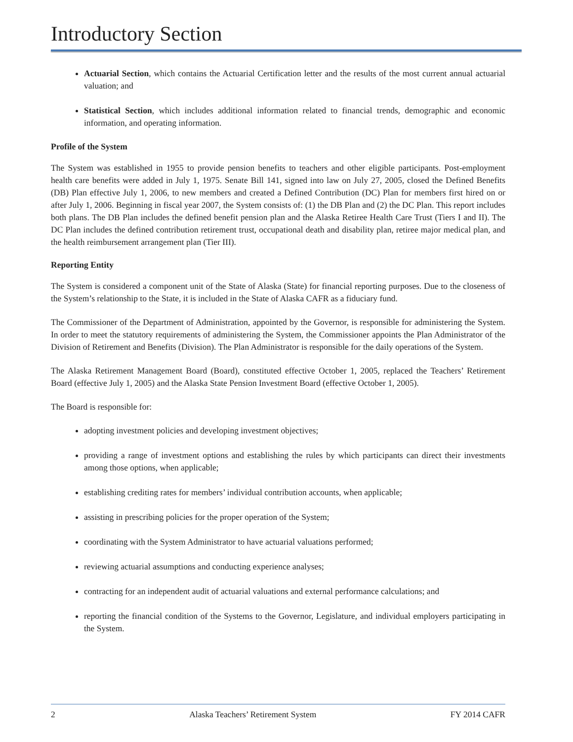Introductory Section
Actuarial Section, which contains the Actuarial Certification letter and the results of the most current annual actuarial valuation; and
Statistical Section, which includes additional information related to financial trends, demographic and economic information, and operating information.
Profile of the System
The System was established in 1955 to provide pension benefits to teachers and other eligible participants. Post-employment health care benefits were added in July 1, 1975. Senate Bill 141, signed into law on July 27, 2005, closed the Defined Benefits (DB) Plan effective July 1, 2006, to new members and created a Defined Contribution (DC) Plan for members first hired on or after July 1, 2006. Beginning in fiscal year 2007, the System consists of: (1) the DB Plan and (2) the DC Plan. This report includes both plans. The DB Plan includes the defined benefit pension plan and the Alaska Retiree Health Care Trust (Tiers I and II). The DC Plan includes the defined contribution retirement trust, occupational death and disability plan, retiree major medical plan, and the health reimbursement arrangement plan (Tier III).
Reporting Entity
The System is considered a component unit of the State of Alaska (State) for financial reporting purposes. Due to the closeness of the System’s relationship to the State, it is included in the State of Alaska CAFR as a fiduciary fund.
The Commissioner of the Department of Administration, appointed by the Governor, is responsible for administering the System. In order to meet the statutory requirements of administering the System, the Commissioner appoints the Plan Administrator of the Division of Retirement and Benefits (Division). The Plan Administrator is responsible for the daily operations of the System.
The Alaska Retirement Management Board (Board), constituted effective October 1, 2005, replaced the Teachers’ Retirement Board (effective July 1, 2005) and the Alaska State Pension Investment Board (effective October 1, 2005).
The Board is responsible for:
adopting investment policies and developing investment objectives;
providing a range of investment options and establishing the rules by which participants can direct their investments among those options, when applicable;
establishing crediting rates for members’ individual contribution accounts, when applicable;
assisting in prescribing policies for the proper operation of the System;
coordinating with the System Administrator to have actuarial valuations performed;
reviewing actuarial assumptions and conducting experience analyses;
contracting for an independent audit of actuarial valuations and external performance calculations; and
reporting the financial condition of the Systems to the Governor, Legislature, and individual employers participating in the System.
2 Alaska Teachers’ Retirement System FY 2014 CAFR